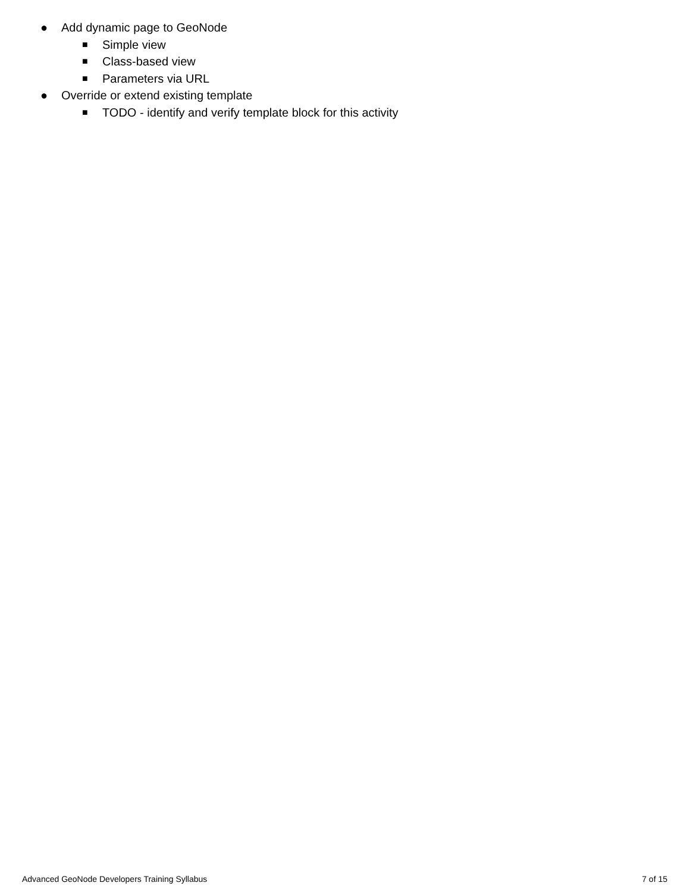● Add dynamic page to GeoNode
■ Simple view
■ Class-based view
■ Parameters via URL
● Override or extend existing template
■ TODO - identify and verify template block for this activity
Advanced GeoNode Developers Training Syllabus 7 of 15